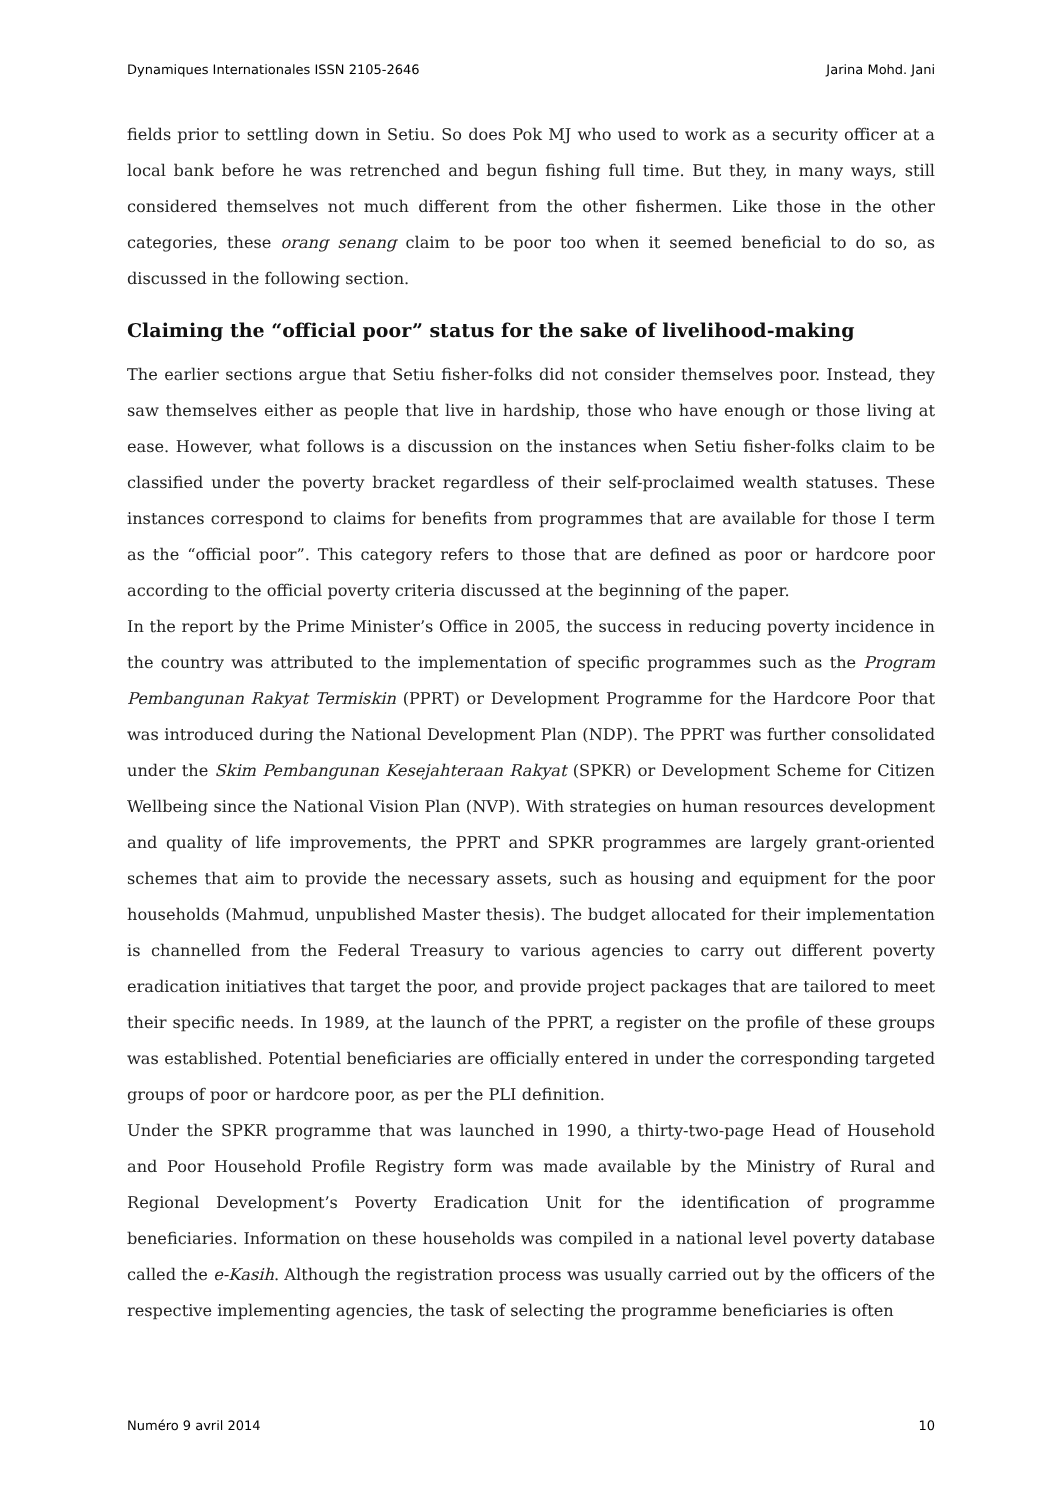Dynamiques Internationales ISSN 2105-2646 Jarina Mohd. Jani
fields prior to settling down in Setiu. So does Pok MJ who used to work as a security officer at a local bank before he was retrenched and begun fishing full time. But they, in many ways, still considered themselves not much different from the other fishermen. Like those in the other categories, these orang senang claim to be poor too when it seemed beneficial to do so, as discussed in the following section.
Claiming the “official poor” status for the sake of livelihood-making
The earlier sections argue that Setiu fisher-folks did not consider themselves poor. Instead, they saw themselves either as people that live in hardship, those who have enough or those living at ease. However, what follows is a discussion on the instances when Setiu fisher-folks claim to be classified under the poverty bracket regardless of their self-proclaimed wealth statuses. These instances correspond to claims for benefits from programmes that are available for those I term as the “official poor”. This category refers to those that are defined as poor or hardcore poor according to the official poverty criteria discussed at the beginning of the paper.
In the report by the Prime Minister’s Office in 2005, the success in reducing poverty incidence in the country was attributed to the implementation of specific programmes such as the Program Pembangunan Rakyat Termiskin (PPRT) or Development Programme for the Hardcore Poor that was introduced during the National Development Plan (NDP). The PPRT was further consolidated under the Skim Pembangunan Kesejahteraan Rakyat (SPKR) or Development Scheme for Citizen Wellbeing since the National Vision Plan (NVP). With strategies on human resources development and quality of life improvements, the PPRT and SPKR programmes are largely grant-oriented schemes that aim to provide the necessary assets, such as housing and equipment for the poor households (Mahmud, unpublished Master thesis). The budget allocated for their implementation is channelled from the Federal Treasury to various agencies to carry out different poverty eradication initiatives that target the poor, and provide project packages that are tailored to meet their specific needs. In 1989, at the launch of the PPRT, a register on the profile of these groups was established. Potential beneficiaries are officially entered in under the corresponding targeted groups of poor or hardcore poor, as per the PLI definition.
Under the SPKR programme that was launched in 1990, a thirty-two-page Head of Household and Poor Household Profile Registry form was made available by the Ministry of Rural and Regional Development’s Poverty Eradication Unit for the identification of programme beneficiaries. Information on these households was compiled in a national level poverty database called the e-Kasih. Although the registration process was usually carried out by the officers of the respective implementing agencies, the task of selecting the programme beneficiaries is often
Numéro 9 avril 2014 10